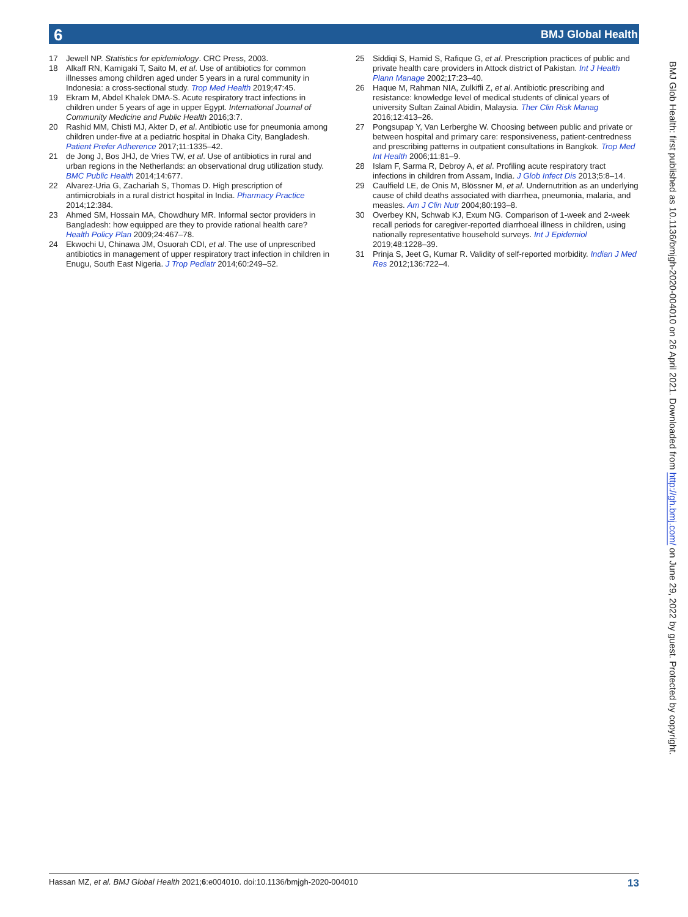6 BMJ Global Health
17 Jewell NP. Statistics for epidemiology. CRC Press, 2003.
18 Alkaff RN, Kamigaki T, Saito M, et al. Use of antibiotics for common illnesses among children aged under 5 years in a rural community in Indonesia: a cross-sectional study. Trop Med Health 2019;47:45.
19 Ekram M, Abdel Khalek DMA-S. Acute respiratory tract infections in children under 5 years of age in upper Egypt. International Journal of Community Medicine and Public Health 2016;3:7.
20 Rashid MM, Chisti MJ, Akter D, et al. Antibiotic use for pneumonia among children under-five at a pediatric hospital in Dhaka City, Bangladesh. Patient Prefer Adherence 2017;11:1335–42.
21 de Jong J, Bos JHJ, de Vries TW, et al. Use of antibiotics in rural and urban regions in the Netherlands: an observational drug utilization study. BMC Public Health 2014;14:677.
22 Alvarez-Uria G, Zachariah S, Thomas D. High prescription of antimicrobials in a rural district hospital in India. Pharmacy Practice 2014;12:384.
23 Ahmed SM, Hossain MA, Chowdhury MR. Informal sector providers in Bangladesh: how equipped are they to provide rational health care? Health Policy Plan 2009;24:467–78.
24 Ekwochi U, Chinawa JM, Osuorah CDI, et al. The use of unprescribed antibiotics in management of upper respiratory tract infection in children in Enugu, South East Nigeria. J Trop Pediatr 2014;60:249–52.
25 Siddiqi S, Hamid S, Rafique G, et al. Prescription practices of public and private health care providers in Attock district of Pakistan. Int J Health Plann Manage 2002;17:23–40.
26 Haque M, Rahman NIA, Zulkifli Z, et al. Antibiotic prescribing and resistance: knowledge level of medical students of clinical years of university Sultan Zainal Abidin, Malaysia. Ther Clin Risk Manag 2016;12:413–26.
27 Pongsupap Y, Van Lerberghe W. Choosing between public and private or between hospital and primary care: responsiveness, patient-centredness and prescribing patterns in outpatient consultations in Bangkok. Trop Med Int Health 2006;11:81–9.
28 Islam F, Sarma R, Debroy A, et al. Profiling acute respiratory tract infections in children from Assam, India. J Glob Infect Dis 2013;5:8–14.
29 Caulfield LE, de Onis M, Blössner M, et al. Undernutrition as an underlying cause of child deaths associated with diarrhea, pneumonia, malaria, and measles. Am J Clin Nutr 2004;80:193–8.
30 Overbey KN, Schwab KJ, Exum NG. Comparison of 1-week and 2-week recall periods for caregiver-reported diarrhoeal illness in children, using nationally representative household surveys. Int J Epidemiol 2019;48:1228–39.
31 Prinja S, Jeet G, Kumar R. Validity of self-reported morbidity. Indian J Med Res 2012;136:722–4.
BMJ Glob Health: first published as 10.1136/bmjgh-2020-004010 on 26 April 2021. Downloaded from http://gh.bmj.com/ on June 29, 2022 by guest. Protected by copyright.
Hassan MZ, et al. BMJ Global Health 2021;6:e004010. doi:10.1136/bmjgh-2020-004010 13